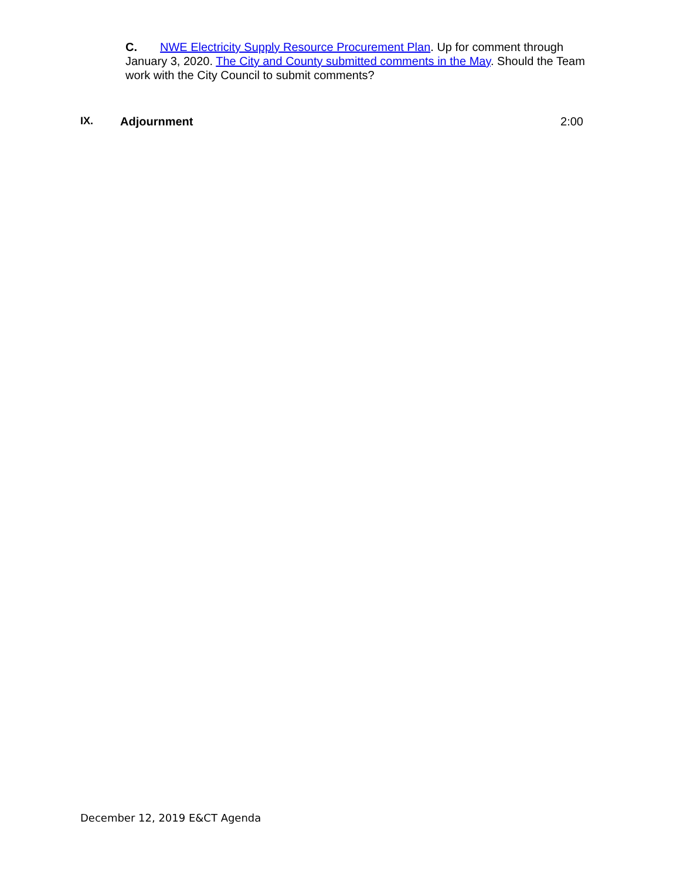C. NWE Electricity Supply Resource Procurement Plan. Up for comment through January 3, 2020. The City and County submitted comments in the May. Should the Team work with the City Council to submit comments?
IX. Adjournment 2:00
December 12, 2019 E&CT Agenda